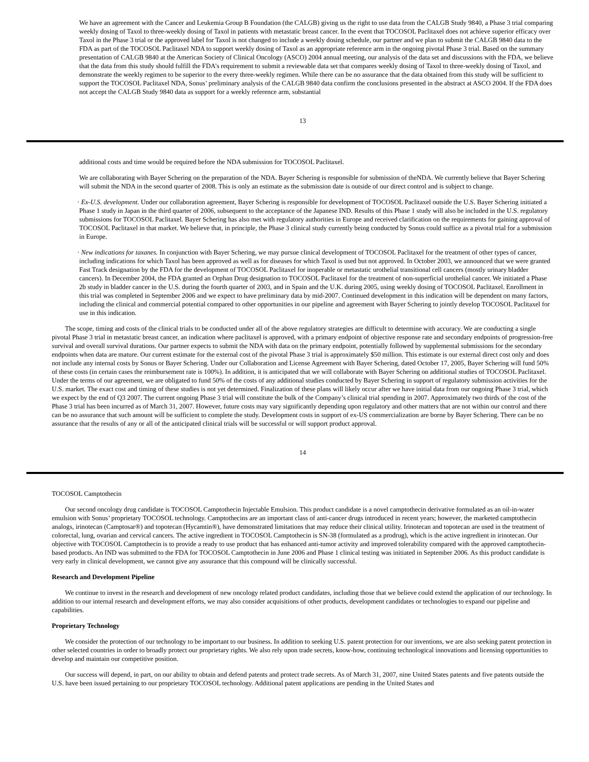We have an agreement with the Cancer and Leukemia Group B Foundation (the CALGB) giving us the right to use data from the CALGB Study 9840, a Phase 3 trial comparing weekly dosing of Taxol to three-weekly dosing of Taxol in patients with metastatic breast cancer. In the event that TOCOSOL Paclitaxel does not achieve superior efficacy over Taxol in the Phase 3 trial or the approved label for Taxol is not changed to include a weekly dosing schedule, our partner and we plan to submit the CALGB 9840 data to the FDA as part of the TOCOSOL Paclitaxel NDA to support weekly dosing of Taxol as an appropriate reference arm in the ongoing pivotal Phase 3 trial. Based on the summary presentation of CALGB 9840 at the American Society of Clinical Oncology (ASCO) 2004 annual meeting, our analysis of the data set and discussions with the FDA, we believe that the data from this study should fulfill the FDA’s requirement to submit a reviewable data set that compares weekly dosing of Taxol to three-weekly dosing of Taxol, and demonstrate the weekly regimen to be superior to the every three-weekly regimen. While there can be no assurance that the data obtained from this study will be sufficient to support the TOCOSOL Paclitaxel NDA, Sonus’ preliminary analysis of the CALGB 9840 data confirm the conclusions presented in the abstract at ASCO 2004. If the FDA does not accept the CALGB Study 9840 data as support for a weekly reference arm, substantial
13
additional costs and time would be required before the NDA submission for TOCOSOL Paclitaxel.
We are collaborating with Bayer Schering on the preparation of the NDA. Bayer Schering is responsible for submission of theNDA. We currently believe that Bayer Schering will submit the NDA in the second quarter of 2008. This is only an estimate as the submission date is outside of our direct control and is subject to change.
· Ex-U.S. development. Under our collaboration agreement, Bayer Schering is responsible for development of TOCOSOL Paclitaxel outside the U.S. Bayer Schering initiated a Phase 1 study in Japan in the third quarter of 2006, subsequent to the acceptance of the Japanese IND. Results of this Phase 1 study will also be included in the U.S. regulatory submissions for TOCOSOL Paclitaxel. Bayer Schering has also met with regulatory authorities in Europe and received clarification on the requirements for gaining approval of TOCOSOL Paclitaxel in that market. We believe that, in principle, the Phase 3 clinical study currently being conducted by Sonus could suffice as a pivotal trial for a submission in Europe.
· New indications for taxanes. In conjunction with Bayer Schering, we may pursue clinical development of TOCOSOL Paclitaxel for the treatment of other types of cancer, including indications for which Taxol has been approved as well as for diseases for which Taxol is used but not approved. In October 2003, we announced that we were granted Fast Track designation by the FDA for the development of TOCOSOL Paclitaxel for inoperable or metastatic urothelial transitional cell cancers (mostly urinary bladder cancers). In December 2004, the FDA granted an Orphan Drug designation to TOCOSOL Paclitaxel for the treatment of non-superficial urothelial cancer. We initiated a Phase 2b study in bladder cancer in the U.S. during the fourth quarter of 2003, and in Spain and the U.K. during 2005, using weekly dosing of TOCOSOL Paclitaxel. Enrollment in this trial was completed in September 2006 and we expect to have preliminary data by mid-2007. Continued development in this indication will be dependent on many factors, including the clinical and commercial potential compared to other opportunities in our pipeline and agreement with Bayer Schering to jointly develop TOCOSOL Paclitaxel for use in this indication.
The scope, timing and costs of the clinical trials to be conducted under all of the above regulatory strategies are difficult to determine with accuracy. We are conducting a single pivotal Phase 3 trial in metastatic breast cancer, an indication where paclitaxel is approved, with a primary endpoint of objective response rate and secondary endpoints of progression-free survival and overall survival durations. Our partner expects to submit the NDA with data on the primary endpoint, potentially followed by supplemental submissions for the secondary endpoints when data are mature. Our current estimate for the external cost of the pivotal Phase 3 trial is approximately $50 million. This estimate is our external direct cost only and does not include any internal costs by Sonus or Bayer Schering. Under our Collaboration and License Agreement with Bayer Schering, dated October 17, 2005, Bayer Schering will fund 50% of these costs (in certain cases the reimbursement rate is 100%). In addition, it is anticipated that we will collaborate with Bayer Schering on additional studies of TOCOSOL Paclitaxel. Under the terms of our agreement, we are obligated to fund 50% of the costs of any additional studies conducted by Bayer Schering in support of regulatory submission activities for the U.S. market. The exact cost and timing of these studies is not yet determined. Finalization of these plans will likely occur after we have initial data from our ongoing Phase 3 trial, which we expect by the end of Q3 2007. The current ongoing Phase 3 trial will constitute the bulk of the Company’s clinical trial spending in 2007. Approximately two thirds of the cost of the Phase 3 trial has been incurred as of March 31, 2007. However, future costs may vary significantly depending upon regulatory and other matters that are not within our control and there can be no assurance that such amount will be sufficient to complete the study. Development costs in support of ex-US commercialization are borne by Bayer Schering. There can be no assurance that the results of any or all of the anticipated clinical trials will be successful or will support product approval.
14
TOCOSOL Camptothecin
Our second oncology drug candidate is TOCOSOL Camptothecin Injectable Emulsion. This product candidate is a novel camptothecin derivative formulated as an oil-in-water emulsion with Sonus’ proprietary TOCOSOL technology. Camptothecins are an important class of anti-cancer drugs introduced in recent years; however, the marketed camptothecin analogs, irinotecan (Camptosar®) and topotecan (Hycamtin®), have demonstrated limitations that may reduce their clinical utility. Irinotecan and topotecan are used in the treatment of colorectal, lung, ovarian and cervical cancers. The active ingredient in TOCOSOL Camptothecin is SN-38 (formulated as a prodrug), which is the active ingredient in irinotecan. Our objective with TOCOSOL Camptothecin is to provide a ready to use product that has enhanced anti-tumor activity and improved tolerability compared with the approved camptothecin-based products. An IND was submitted to the FDA for TOCOSOL Camptothecin in June 2006 and Phase 1 clinical testing was initiated in September 2006. As this product candidate is very early in clinical development, we cannot give any assurance that this compound will be clinically successful.
Research and Development Pipeline
We continue to invest in the research and development of new oncology related product candidates, including those that we believe could extend the application of our technology. In addition to our internal research and development efforts, we may also consider acquisitions of other products, development candidates or technologies to expand our pipeline and capabilities.
Proprietary Technology
We consider the protection of our technology to be important to our business. In addition to seeking U.S. patent protection for our inventions, we are also seeking patent protection in other selected countries in order to broadly protect our proprietary rights. We also rely upon trade secrets, know-how, continuing technological innovations and licensing opportunities to develop and maintain our competitive position.
Our success will depend, in part, on our ability to obtain and defend patents and protect trade secrets. As of March 31, 2007, nine United States patents and five patents outside the U.S. have been issued pertaining to our proprietary TOCOSOL technology. Additional patent applications are pending in the United States and